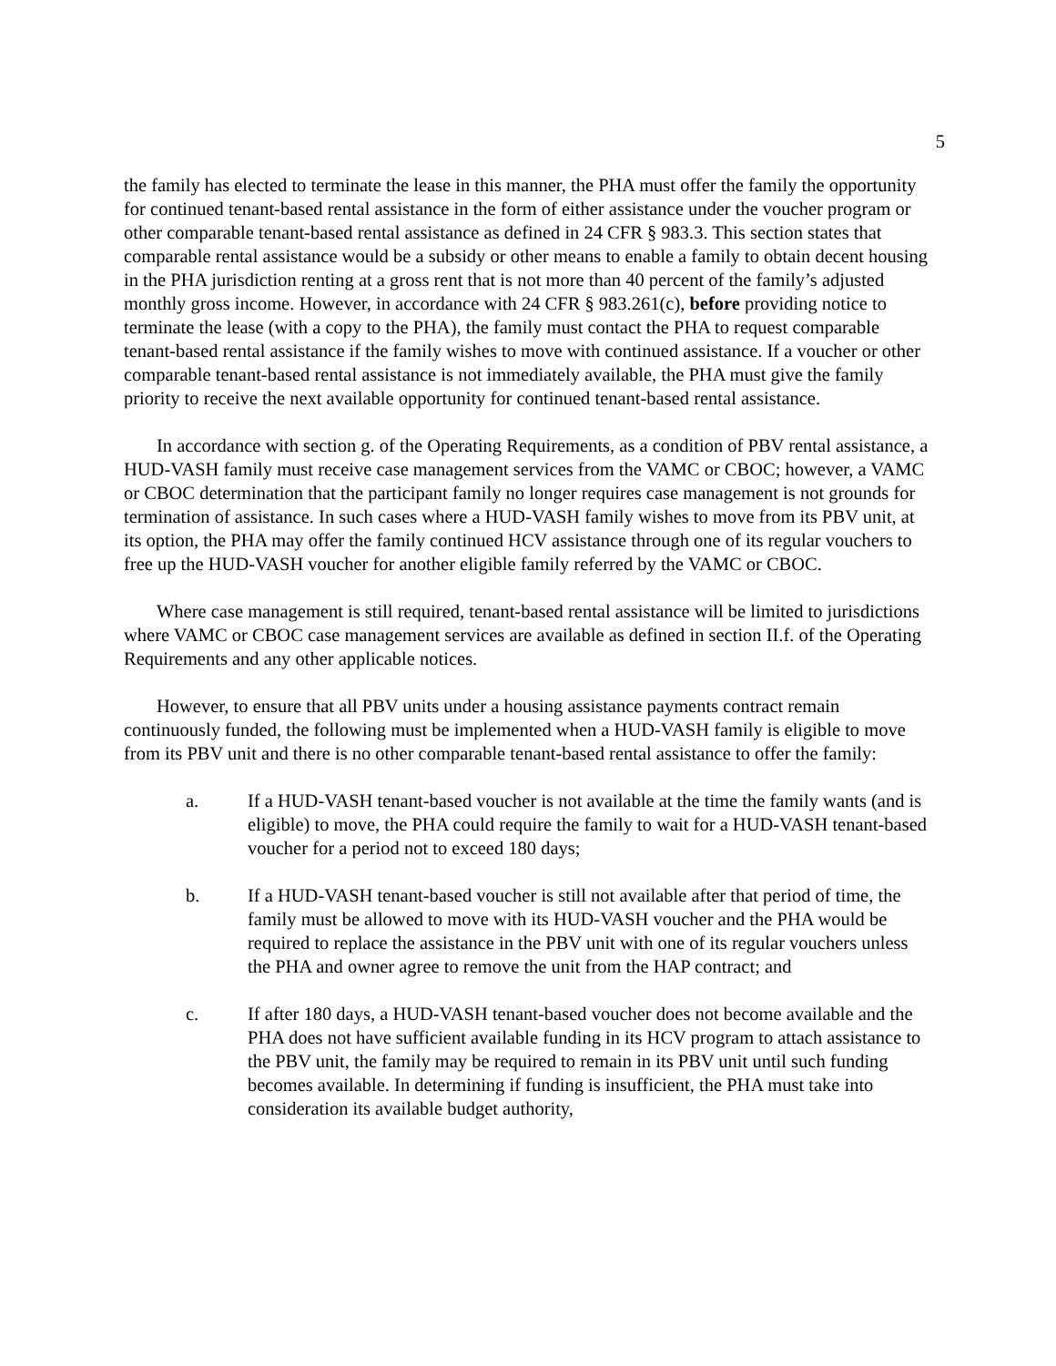5
the family has elected to terminate the lease in this manner, the PHA must offer the family the opportunity for continued tenant-based rental assistance in the form of either assistance under the voucher program or other comparable tenant-based rental assistance as defined in 24 CFR § 983.3. This section states that comparable rental assistance would be a subsidy or other means to enable a family to obtain decent housing in the PHA jurisdiction renting at a gross rent that is not more than 40 percent of the family’s adjusted monthly gross income. However, in accordance with 24 CFR § 983.261(c), before providing notice to terminate the lease (with a copy to the PHA), the family must contact the PHA to request comparable tenant-based rental assistance if the family wishes to move with continued assistance. If a voucher or other comparable tenant-based rental assistance is not immediately available, the PHA must give the family priority to receive the next available opportunity for continued tenant-based rental assistance.
In accordance with section g. of the Operating Requirements, as a condition of PBV rental assistance, a HUD-VASH family must receive case management services from the VAMC or CBOC; however, a VAMC or CBOC determination that the participant family no longer requires case management is not grounds for termination of assistance. In such cases where a HUD-VASH family wishes to move from its PBV unit, at its option, the PHA may offer the family continued HCV assistance through one of its regular vouchers to free up the HUD-VASH voucher for another eligible family referred by the VAMC or CBOC.
Where case management is still required, tenant-based rental assistance will be limited to jurisdictions where VAMC or CBOC case management services are available as defined in section II.f. of the Operating Requirements and any other applicable notices.
However, to ensure that all PBV units under a housing assistance payments contract remain continuously funded, the following must be implemented when a HUD-VASH family is eligible to move from its PBV unit and there is no other comparable tenant-based rental assistance to offer the family:
a. If a HUD-VASH tenant-based voucher is not available at the time the family wants (and is eligible) to move, the PHA could require the family to wait for a HUD-VASH tenant-based voucher for a period not to exceed 180 days;
b. If a HUD-VASH tenant-based voucher is still not available after that period of time, the family must be allowed to move with its HUD-VASH voucher and the PHA would be required to replace the assistance in the PBV unit with one of its regular vouchers unless the PHA and owner agree to remove the unit from the HAP contract; and
c. If after 180 days, a HUD-VASH tenant-based voucher does not become available and the PHA does not have sufficient available funding in its HCV program to attach assistance to the PBV unit, the family may be required to remain in its PBV unit until such funding becomes available. In determining if funding is insufficient, the PHA must take into consideration its available budget authority,